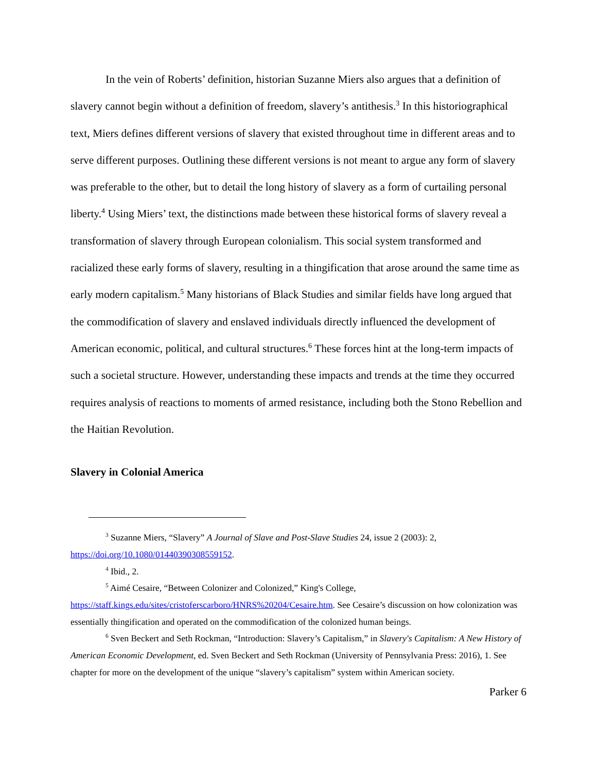In the vein of Roberts’ definition, historian Suzanne Miers also argues that a definition of slavery cannot begin without a definition of freedom, slavery’s antithesis.<sup>3</sup> In this historiographical text, Miers defines different versions of slavery that existed throughout time in different areas and to serve different purposes. Outlining these different versions is not meant to argue any form of slavery was preferable to the other, but to detail the long history of slavery as a form of curtailing personal liberty.<sup>4</sup> Using Miers’ text, the distinctions made between these historical forms of slavery reveal a transformation of slavery through European colonialism. This social system transformed and racialized these early forms of slavery, resulting in a thingification that arose around the same time as early modern capitalism.<sup>5</sup> Many historians of Black Studies and similar fields have long argued that the commodification of slavery and enslaved individuals directly influenced the development of American economic, political, and cultural structures.<sup>6</sup> These forces hint at the long-term impacts of such a societal structure. However, understanding these impacts and trends at the time they occurred requires analysis of reactions to moments of armed resistance, including both the Stono Rebellion and the Haitian Revolution.
Slavery in Colonial America
<sup>3</sup> Suzanne Miers, “Slavery” A Journal of Slave and Post-Slave Studies 24, issue 2 (2003): 2, https://doi.org/10.1080/01440390308559152.
<sup>4</sup> Ibid., 2.
<sup>5</sup> Aimé Cesaire, “Between Colonizer and Colonized,” King's College, https://staff.kings.edu/sites/cristoferscarboro/HNRS%20204/Cesaire.htm. See Cesaire’s discussion on how colonization was essentially thingification and operated on the commodification of the colonized human beings.
<sup>6</sup> Sven Beckert and Seth Rockman, “Introduction: Slavery’s Capitalism,” in Slavery's Capitalism: A New History of American Economic Development, ed. Sven Beckert and Seth Rockman (University of Pennsylvania Press: 2016), 1. See chapter for more on the development of the unique “slavery’s capitalism” system within American society.
Parker 6